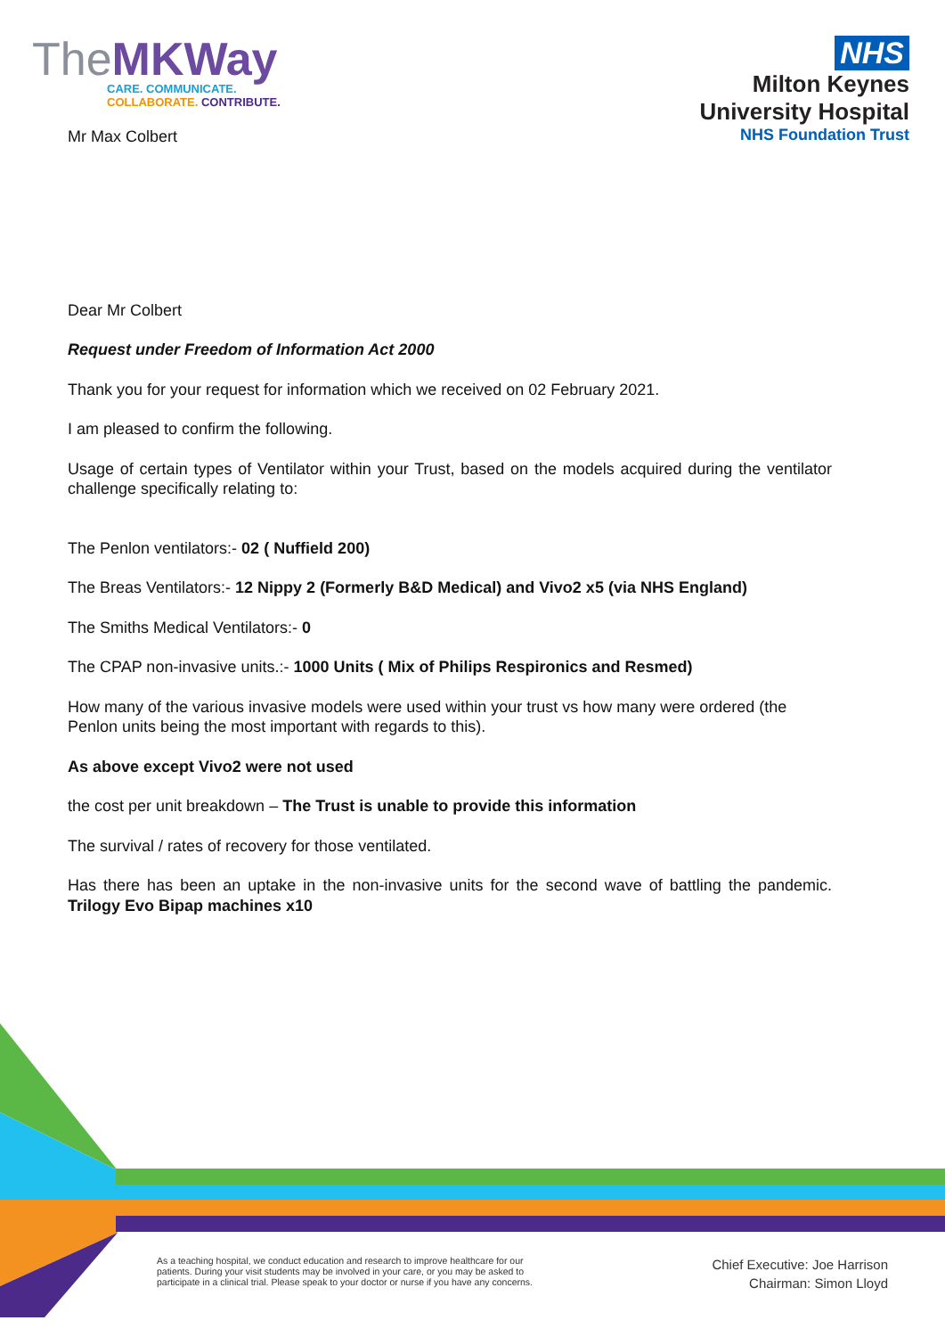TheMKWay
CARE. COMMUNICATE.
COLLABORATE. CONTRIBUTE.
NHS
Milton Keynes
University Hospital
NHS Foundation Trust
Mr Max Colbert
Dear Mr Colbert
Request under Freedom of Information Act 2000
Thank you for your request for information which we received on 02 February 2021.
I am pleased to confirm the following.
Usage of certain types of Ventilator within your Trust, based on the models acquired during the ventilator challenge specifically relating to:
The Penlon ventilators:- 02 ( Nuffield 200)
The Breas Ventilators:- 12 Nippy 2 (Formerly B&D Medical) and Vivo2 x5 (via NHS England)
The Smiths Medical Ventilators:- 0
The CPAP non-invasive units.:- 1000 Units ( Mix of Philips Respironics and Resmed)
How many of the various invasive models were used within your trust vs how many were ordered (the Penlon units being the most important with regards to this).
As above except Vivo2 were not used
the cost per unit breakdown – The Trust is unable to provide this information
The survival / rates of recovery for those ventilated.
Has there has been an uptake in the non-invasive units for the second wave of battling the pandemic. Trilogy Evo Bipap machines x10
As a teaching hospital, we conduct education and research to improve healthcare for our patients. During your visit students may be involved in your care, or you may be asked to participate in a clinical trial. Please speak to your doctor or nurse if you have any concerns.
Chief Executive: Joe Harrison
Chairman: Simon Lloyd